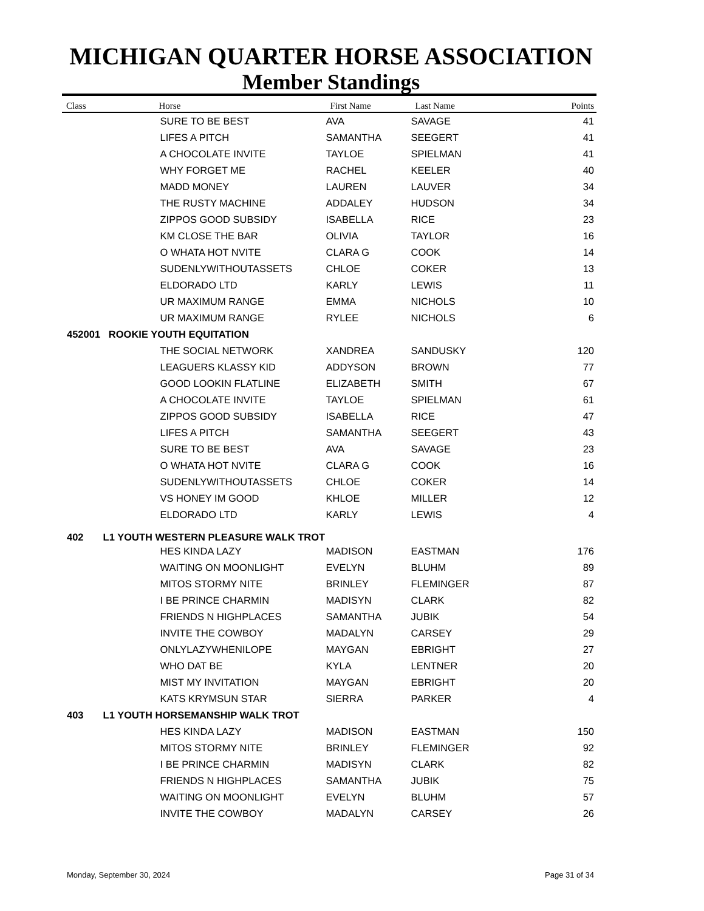MICHIGAN QUARTER HORSE ASSOCIATION
Member Standings
| Class | Horse | First Name | Last Name | Points |
| --- | --- | --- | --- | --- |
| | SURE TO BE BEST | AVA | SAVAGE | 41 |
| | LIFES A PITCH | SAMANTHA | SEEGERT | 41 |
| | A CHOCOLATE INVITE | TAYLOE | SPIELMAN | 41 |
| | WHY FORGET ME | RACHEL | KEELER | 40 |
| | MADD MONEY | LAUREN | LAUVER | 34 |
| | THE RUSTY MACHINE | ADDALEY | HUDSON | 34 |
| | ZIPPOS GOOD SUBSIDY | ISABELLA | RICE | 23 |
| | KM CLOSE THE BAR | OLIVIA | TAYLOR | 16 |
| | O WHATA HOT NVITE | CLARA G | COOK | 14 |
| | SUDENLYWITHOUTASSETS | CHLOE | COKER | 13 |
| | ELDORADO LTD | KARLY | LEWIS | 11 |
| | UR MAXIMUM RANGE | EMMA | NICHOLS | 10 |
| | UR MAXIMUM RANGE | RYLEE | NICHOLS | 6 |
| 452001 ROOKIE YOUTH EQUITATION | | | | |
| | THE SOCIAL NETWORK | XANDREA | SANDUSKY | 120 |
| | LEAGUERS KLASSY KID | ADDYSON | BROWN | 77 |
| | GOOD LOOKIN FLATLINE | ELIZABETH | SMITH | 67 |
| | A CHOCOLATE INVITE | TAYLOE | SPIELMAN | 61 |
| | ZIPPOS GOOD SUBSIDY | ISABELLA | RICE | 47 |
| | LIFES A PITCH | SAMANTHA | SEEGERT | 43 |
| | SURE TO BE BEST | AVA | SAVAGE | 23 |
| | O WHATA HOT NVITE | CLARA G | COOK | 16 |
| | SUDENLYWITHOUTASSETS | CHLOE | COKER | 14 |
| | VS HONEY IM GOOD | KHLOE | MILLER | 12 |
| | ELDORADO LTD | KARLY | LEWIS | 4 |
| 402 L1 YOUTH WESTERN PLEASURE WALK TROT | | | | |
| | HES KINDA LAZY | MADISON | EASTMAN | 176 |
| | WAITING ON MOONLIGHT | EVELYN | BLUHM | 89 |
| | MITOS STORMY NITE | BRINLEY | FLEMINGER | 87 |
| | I BE PRINCE CHARMIN | MADISYN | CLARK | 82 |
| | FRIENDS N HIGHPLACES | SAMANTHA | JUBIK | 54 |
| | INVITE THE COWBOY | MADALYN | CARSEY | 29 |
| | ONLYLAZYWHENILOPE | MAYGAN | EBRIGHT | 27 |
| | WHO DAT BE | KYLA | LENTNER | 20 |
| | MIST MY INVITATION | MAYGAN | EBRIGHT | 20 |
| | KATS KRYMSUN STAR | SIERRA | PARKER | 4 |
| 403 L1 YOUTH HORSEMANSHIP WALK TROT | | | | |
| | HES KINDA LAZY | MADISON | EASTMAN | 150 |
| | MITOS STORMY NITE | BRINLEY | FLEMINGER | 92 |
| | I BE PRINCE CHARMIN | MADISYN | CLARK | 82 |
| | FRIENDS N HIGHPLACES | SAMANTHA | JUBIK | 75 |
| | WAITING ON MOONLIGHT | EVELYN | BLUHM | 57 |
| | INVITE THE COWBOY | MADALYN | CARSEY | 26 |
Monday, September 30, 2024 Page 31 of 34